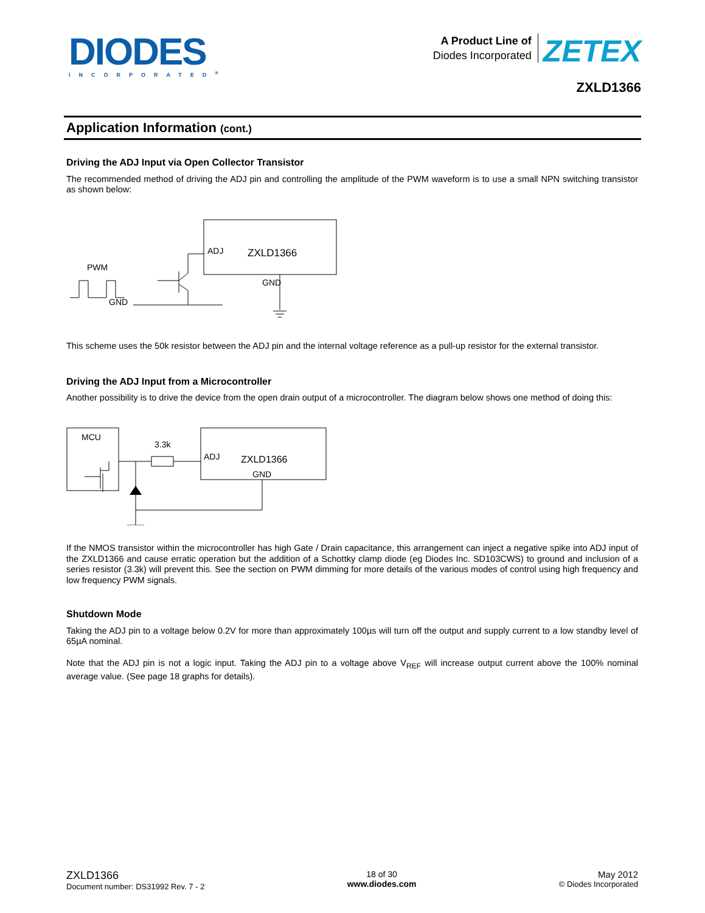DIODES
INCORPORATED<sup>®</sup>
A Product Line of
Diodes Incorporated ZETEX
ZXLD1366
Application Information (cont.)
Driving the ADJ Input via Open Collector Transistor
The recommended method of driving the ADJ pin and controlling the amplitude of the PWM waveform is to use a small NPN switching transistor as shown below:
ADJ
ZXLD1366
GND
PWM
GND
This scheme uses the 50k resistor between the ADJ pin and the internal voltage reference as a pull-up resistor for the external transistor.
Driving the ADJ Input from a Microcontroller
Another possibility is to drive the device from the open drain output of a microcontroller. The diagram below shows one method of doing this:
MCU
ADJ
ZXLD1366
GND
3.3k
If the NMOS transistor within the microcontroller has high Gate / Drain capacitance, this arrangement can inject a negative spike into ADJ input of the ZXLD1366 and cause erratic operation but the addition of a Schottky clamp diode (eg Diodes Inc. SD103CWS) to ground and inclusion of a series resistor (3.3k) will prevent this. See the section on PWM dimming for more details of the various modes of control using high frequency and low frequency PWM signals.
Shutdown Mode
Taking the ADJ pin to a voltage below 0.2V for more than approximately 100µs will turn off the output and supply current to a low standby level of 65µA nominal.
Note that the ADJ pin is not a logic input. Taking the ADJ pin to a voltage above V<sub>REF</sub> will increase output current above the 100% nominal average value. (See page 18 graphs for details).
ZXLD1366
Document number: DS31992 Rev. 7 - 2
18 of 30
www.diodes.com
May 2012
© Diodes Incorporated